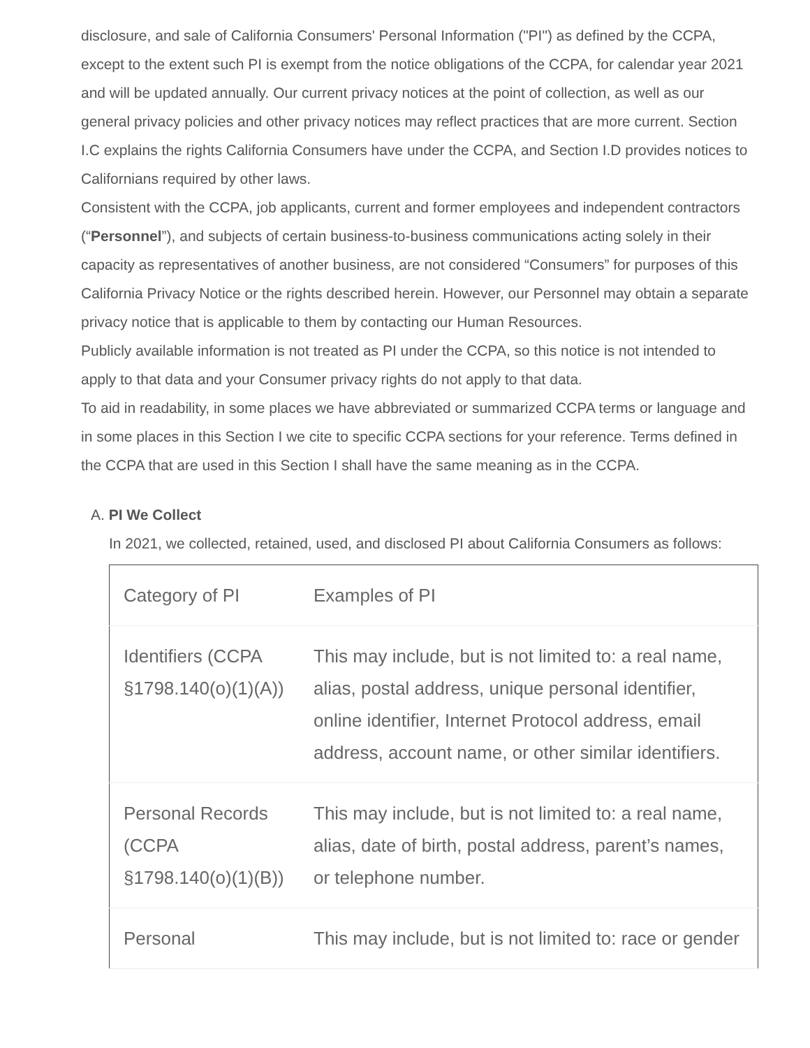disclosure, and sale of California Consumers' Personal Information ("PI") as defined by the CCPA, except to the extent such PI is exempt from the notice obligations of the CCPA, for calendar year 2021 and will be updated annually. Our current privacy notices at the point of collection, as well as our general privacy policies and other privacy notices may reflect practices that are more current. Section I.C explains the rights California Consumers have under the CCPA, and Section I.D provides notices to Californians required by other laws.
Consistent with the CCPA, job applicants, current and former employees and independent contractors (“Personnel”), and subjects of certain business-to-business communications acting solely in their capacity as representatives of another business, are not considered “Consumers” for purposes of this California Privacy Notice or the rights described herein. However, our Personnel may obtain a separate privacy notice that is applicable to them by contacting our Human Resources.
Publicly available information is not treated as PI under the CCPA, so this notice is not intended to apply to that data and your Consumer privacy rights do not apply to that data.
To aid in readability, in some places we have abbreviated or summarized CCPA terms or language and in some places in this Section I we cite to specific CCPA sections for your reference. Terms defined in the CCPA that are used in this Section I shall have the same meaning as in the CCPA.
A. PI We Collect
In 2021, we collected, retained, used, and disclosed PI about California Consumers as follows:
| Category of PI | Examples of PI |
| Identifiers (CCPA §1798.140(o)(1)(A)) | This may include, but is not limited to: a real name, alias, postal address, unique personal identifier, online identifier, Internet Protocol address, email address, account name, or other similar identifiers. |
| Personal Records (CCPA §1798.140(o)(1)(B)) | This may include, but is not limited to: a real name, alias, date of birth, postal address, parent’s names, or telephone number. |
| Personal | This may include, but is not limited to: race or gender |